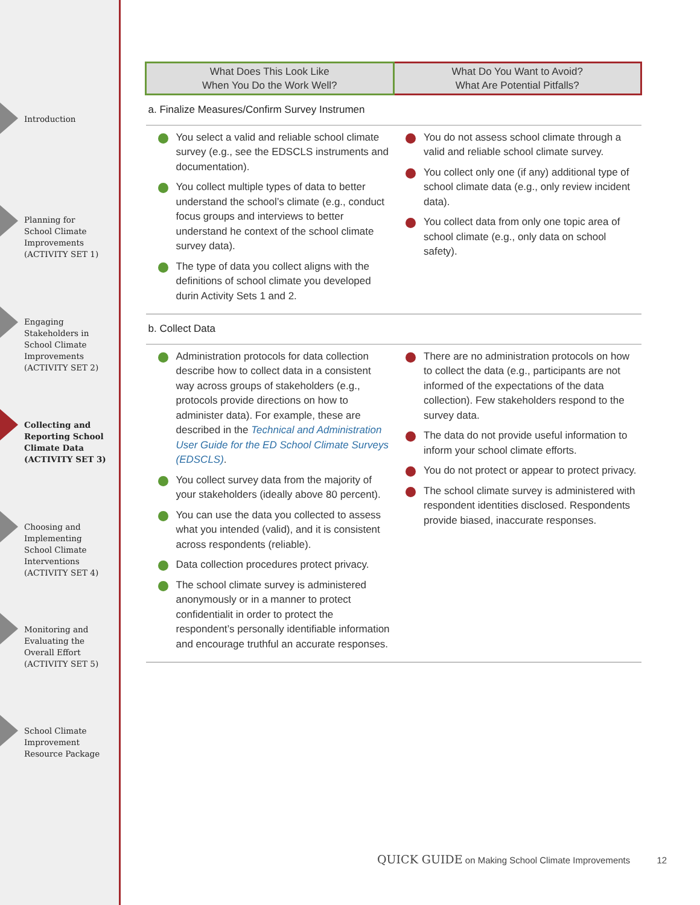Introduction
Planning for
School Climate
Improvements
(ACTIVITY SET 1)
Engaging
Stakeholders in
School Climate
Improvements
(ACTIVITY SET 2)
Collecting and
Reporting School
Climate Data
(ACTIVITY SET 3)
Choosing and
Implementing
School Climate
Interventions
(ACTIVITY SET 4)
Monitoring and
Evaluating the
Overall Effort
(ACTIVITY SET 5)
School Climate
Improvement
Resource Package
| What Does This Look Like When You Do the Work Well? | What Do You Want to Avoid? What Are Potential Pitfalls? |
| --- | --- |
| a. Finalize Measures/Confirm Survey Instrumen | |
| You select a valid and reliable school climate survey (e.g., see the EDSCLS instruments and documentation). You collect multiple types of data to better understand the school’s climate (e.g., conduct focus groups and interviews to better understand he context of the school climate survey data). The type of data you collect aligns with the definitions of school climate you developed durin Activity Sets 1 and 2. | You do not assess school climate through a valid and reliable school climate survey. You collect only one (if any) additional type of school climate data (e.g., only review incident data). You collect data from only one topic area of school climate (e.g., only data on school safety). |
| b. Collect Data | |
| Administration protocols for data collection describe how to collect data in a consistent way across groups of stakeholders (e.g., protocols provide directions on how to administer data). For example, these are described in the Technical and Administration User Guide for the ED School Climate Surveys (EDSCLS) . You collect survey data from the majority of your stakeholders (ideally above 80 percent). You can use the data you collected to assess what you intended (valid), and it is consistent across respondents (reliable). Data collection procedures protect privacy. The school climate survey is administered anonymously or in a manner to protect confidentialit in order to protect the respondent’s personally identifiable information and encourage truthful an accurate responses. | There are no administration protocols on how to collect the data (e.g., participants are not informed of the expectations of the data collection). Few stakeholders respond to the survey data. The data do not provide useful information to inform your school climate efforts. You do not protect or appear to protect privacy. The school climate survey is administered with respondent identities disclosed. Respondents provide biased, inaccurate responses. |
QUICK GUIDE on Making School Climate Improvements 12